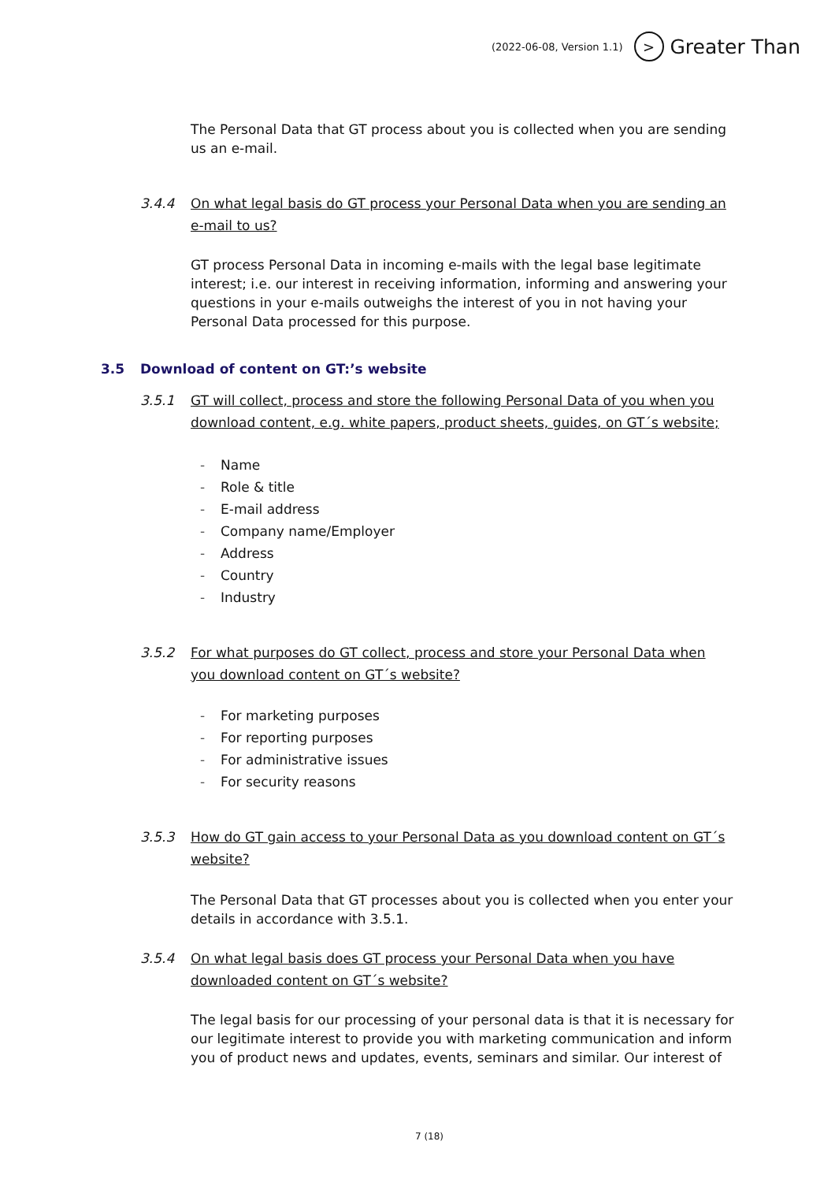(2022-06-08, Version 1.1) > Greater Than
The Personal Data that GT process about you is collected when you are sending us an e-mail.
3.4.4 On what legal basis do GT process your Personal Data when you are sending an e-mail to us?
GT process Personal Data in incoming e-mails with the legal base legitimate interest; i.e. our interest in receiving information, informing and answering your questions in your e-mails outweighs the interest of you in not having your Personal Data processed for this purpose.
3.5 Download of content on GT:’s website
3.5.1 GT will collect, process and store the following Personal Data of you when you download content, e.g. white papers, product sheets, guides, on GT´s website;
- Name
- Role & title
- E-mail address
- Company name/Employer
- Address
- Country
- Industry
3.5.2 For what purposes do GT collect, process and store your Personal Data when you download content on GT´s website?
- For marketing purposes
- For reporting purposes
- For administrative issues
- For security reasons
3.5.3 How do GT gain access to your Personal Data as you download content on GT´s website?
The Personal Data that GT processes about you is collected when you enter your details in accordance with 3.5.1.
3.5.4 On what legal basis does GT process your Personal Data when you have downloaded content on GT´s website?
The legal basis for our processing of your personal data is that it is necessary for our legitimate interest to provide you with marketing communication and inform you of product news and updates, events, seminars and similar. Our interest of
7 (18)